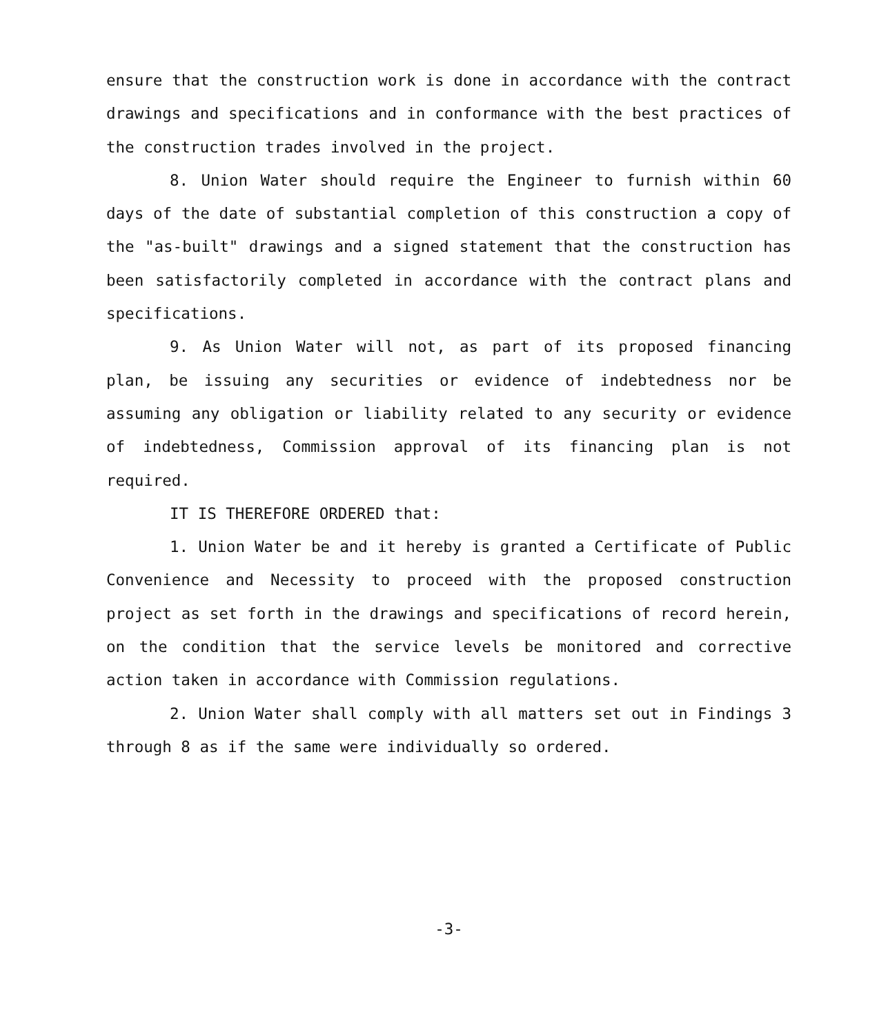ensure that the construction work is done in accordance with the contract drawings and specifications and in conformance with the best practices of the construction trades involved in the project.
8. Union Water should require the Engineer to furnish within 60 days of the date of substantial completion of this construction a copy of the "as-built" drawings and a signed statement that the construction has been satisfactorily completed in accordance with the contract plans and specifications.
9. As Union Water will not, as part of its proposed financing plan, be issuing any securities or evidence of indebtedness nor be assuming any obligation or liability related to any security or evidence of indebtedness, Commission approval of its financing plan is not required.
IT IS THEREFORE ORDERED that:
1. Union Water be and it hereby is granted a Certificate of Public Convenience and Necessity to proceed with the proposed construction project as set forth in the drawings and specifications of record herein, on the condition that the service levels be monitored and corrective action taken in accordance with Commission regulations.
2. Union Water shall comply with all matters set out in Findings 3 through 8 as if the same were individually so ordered.
-3-